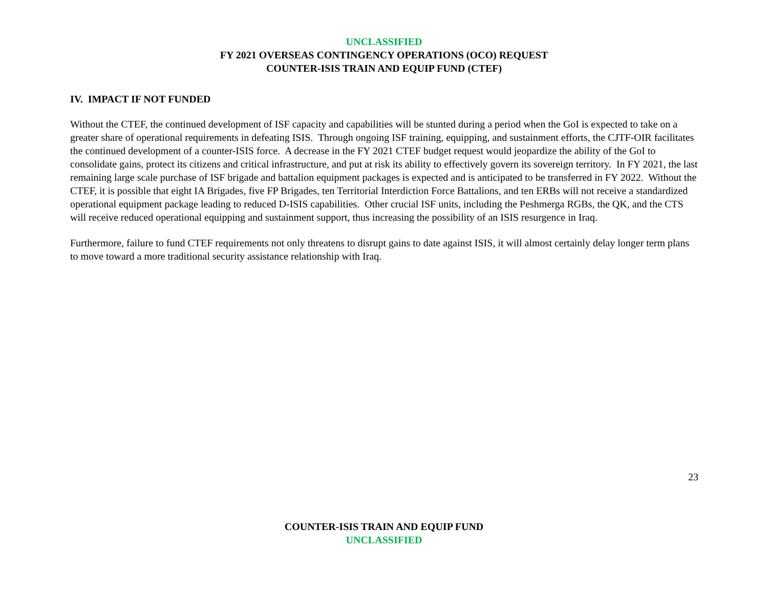UNCLASSIFIED
FY 2021 OVERSEAS CONTINGENCY OPERATIONS (OCO) REQUEST
COUNTER-ISIS TRAIN AND EQUIP FUND (CTEF)
IV. IMPACT IF NOT FUNDED
Without the CTEF, the continued development of ISF capacity and capabilities will be stunted during a period when the GoI is expected to take on a greater share of operational requirements in defeating ISIS. Through ongoing ISF training, equipping, and sustainment efforts, the CJTF-OIR facilitates the continued development of a counter-ISIS force. A decrease in the FY 2021 CTEF budget request would jeopardize the ability of the GoI to consolidate gains, protect its citizens and critical infrastructure, and put at risk its ability to effectively govern its sovereign territory. In FY 2021, the last remaining large scale purchase of ISF brigade and battalion equipment packages is expected and is anticipated to be transferred in FY 2022. Without the CTEF, it is possible that eight IA Brigades, five FP Brigades, ten Territorial Interdiction Force Battalions, and ten ERBs will not receive a standardized operational equipment package leading to reduced D-ISIS capabilities. Other crucial ISF units, including the Peshmerga RGBs, the QK, and the CTS will receive reduced operational equipping and sustainment support, thus increasing the possibility of an ISIS resurgence in Iraq.
Furthermore, failure to fund CTEF requirements not only threatens to disrupt gains to date against ISIS, it will almost certainly delay longer term plans to move toward a more traditional security assistance relationship with Iraq.
23
COUNTER-ISIS TRAIN AND EQUIP FUND
UNCLASSIFIED